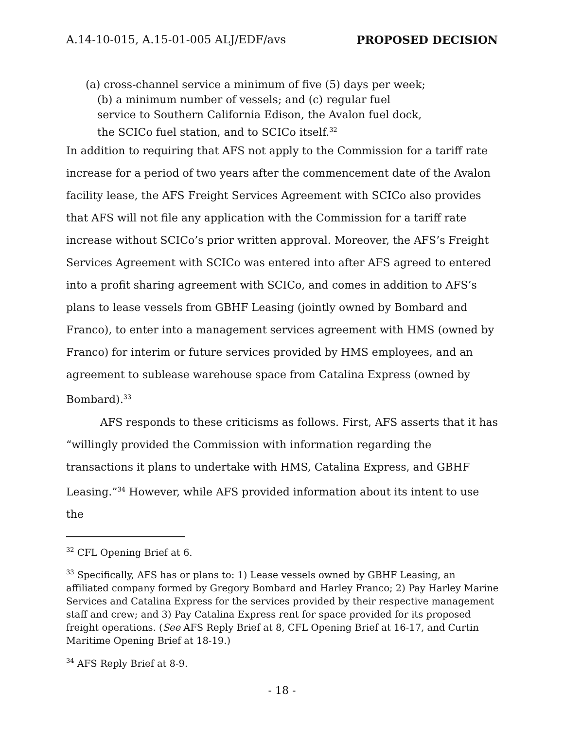A.14-10-015, A.15-01-005 ALJ/EDF/avs PROPOSED DECISION
(a) cross-channel service a minimum of five (5) days per week; (b) a minimum number of vessels; and (c) regular fuel service to Southern California Edison, the Avalon fuel dock, the SCICo fuel station, and to SCICo itself.<sup>32</sup>
In addition to requiring that AFS not apply to the Commission for a tariff rate increase for a period of two years after the commencement date of the Avalon facility lease, the AFS Freight Services Agreement with SCICo also provides that AFS will not file any application with the Commission for a tariff rate increase without SCICo’s prior written approval. Moreover, the AFS’s Freight Services Agreement with SCICo was entered into after AFS agreed to entered into a profit sharing agreement with SCICo, and comes in addition to AFS’s plans to lease vessels from GBHF Leasing (jointly owned by Bombard and Franco), to enter into a management services agreement with HMS (owned by Franco) for interim or future services provided by HMS employees, and an agreement to sublease warehouse space from Catalina Express (owned by Bombard).<sup>33</sup>
AFS responds to these criticisms as follows. First, AFS asserts that it has “willingly provided the Commission with information regarding the transactions it plans to undertake with HMS, Catalina Express, and GBHF Leasing.”<sup>34</sup> However, while AFS provided information about its intent to use the
<sup>32</sup> CFL Opening Brief at 6.
<sup>33</sup> Specifically, AFS has or plans to: 1) Lease vessels owned by GBHF Leasing, an affiliated company formed by Gregory Bombard and Harley Franco; 2) Pay Harley Marine Services and Catalina Express for the services provided by their respective management staff and crew; and 3) Pay Catalina Express rent for space provided for its proposed freight operations. (See AFS Reply Brief at 8, CFL Opening Brief at 16-17, and Curtin Maritime Opening Brief at 18-19.)
<sup>34</sup> AFS Reply Brief at 8-9.
- 18 -